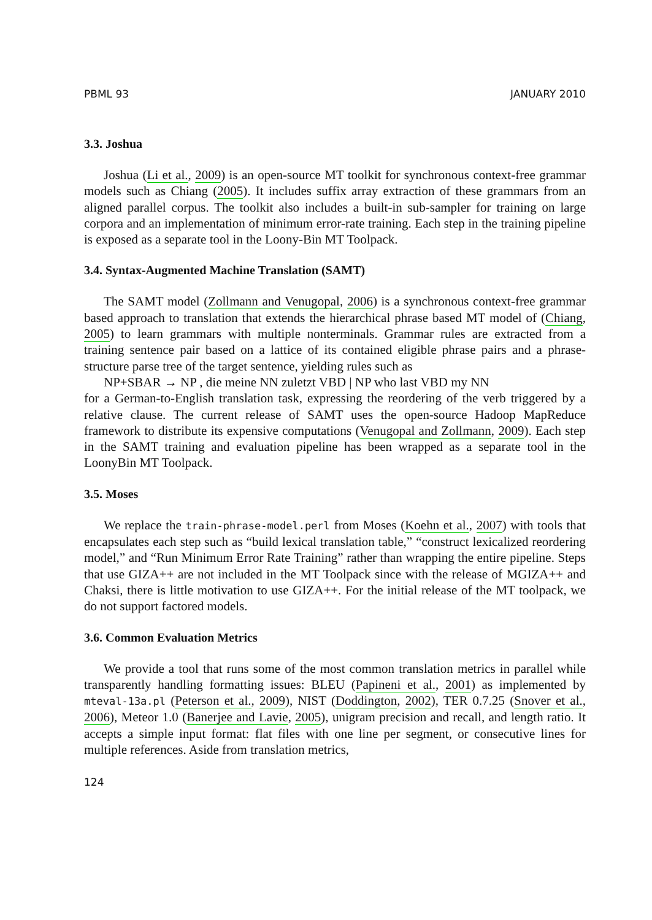PBML 93 JANUARY 2010
3.3. Joshua
Joshua (Li et al., 2009) is an open-source MT toolkit for synchronous context-free grammar models such as Chiang (2005). It includes suffix array extraction of these grammars from an aligned parallel corpus. The toolkit also includes a built-in sub-sampler for training on large corpora and an implementation of minimum error-rate training. Each step in the training pipeline is exposed as a separate tool in the Loony-Bin MT Toolpack.
3.4. Syntax-Augmented Machine Translation (SAMT)
The SAMT model (Zollmann and Venugopal, 2006) is a synchronous context-free grammar based approach to translation that extends the hierarchical phrase based MT model of (Chiang, 2005) to learn grammars with multiple nonterminals. Grammar rules are extracted from a training sentence pair based on a lattice of its contained eligible phrase pairs and a phrase-structure parse tree of the target sentence, yielding rules such as
NP+SBAR → NP , die meine NN zuletzt VBD | NP who last VBD my NN
for a German-to-English translation task, expressing the reordering of the verb triggered by a relative clause. The current release of SAMT uses the open-source Hadoop MapReduce framework to distribute its expensive computations (Venugopal and Zollmann, 2009). Each step in the SAMT training and evaluation pipeline has been wrapped as a separate tool in the LoonyBin MT Toolpack.
3.5. Moses
We replace the train-phrase-model.perl from Moses (Koehn et al., 2007) with tools that encapsulates each step such as “build lexical translation table,” “construct lexicalized reordering model,” and “Run Minimum Error Rate Training” rather than wrapping the entire pipeline. Steps that use GIZA++ are not included in the MT Toolpack since with the release of MGIZA++ and Chaksi, there is little motivation to use GIZA++. For the initial release of the MT toolpack, we do not support factored models.
3.6. Common Evaluation Metrics
We provide a tool that runs some of the most common translation metrics in parallel while transparently handling formatting issues: BLEU (Papineni et al., 2001) as implemented by mteval-13a.pl (Peterson et al., 2009), NIST (Doddington, 2002), TER 0.7.25 (Snover et al., 2006), Meteor 1.0 (Banerjee and Lavie, 2005), unigram precision and recall, and length ratio. It accepts a simple input format: flat files with one line per segment, or consecutive lines for multiple references. Aside from translation metrics,
124